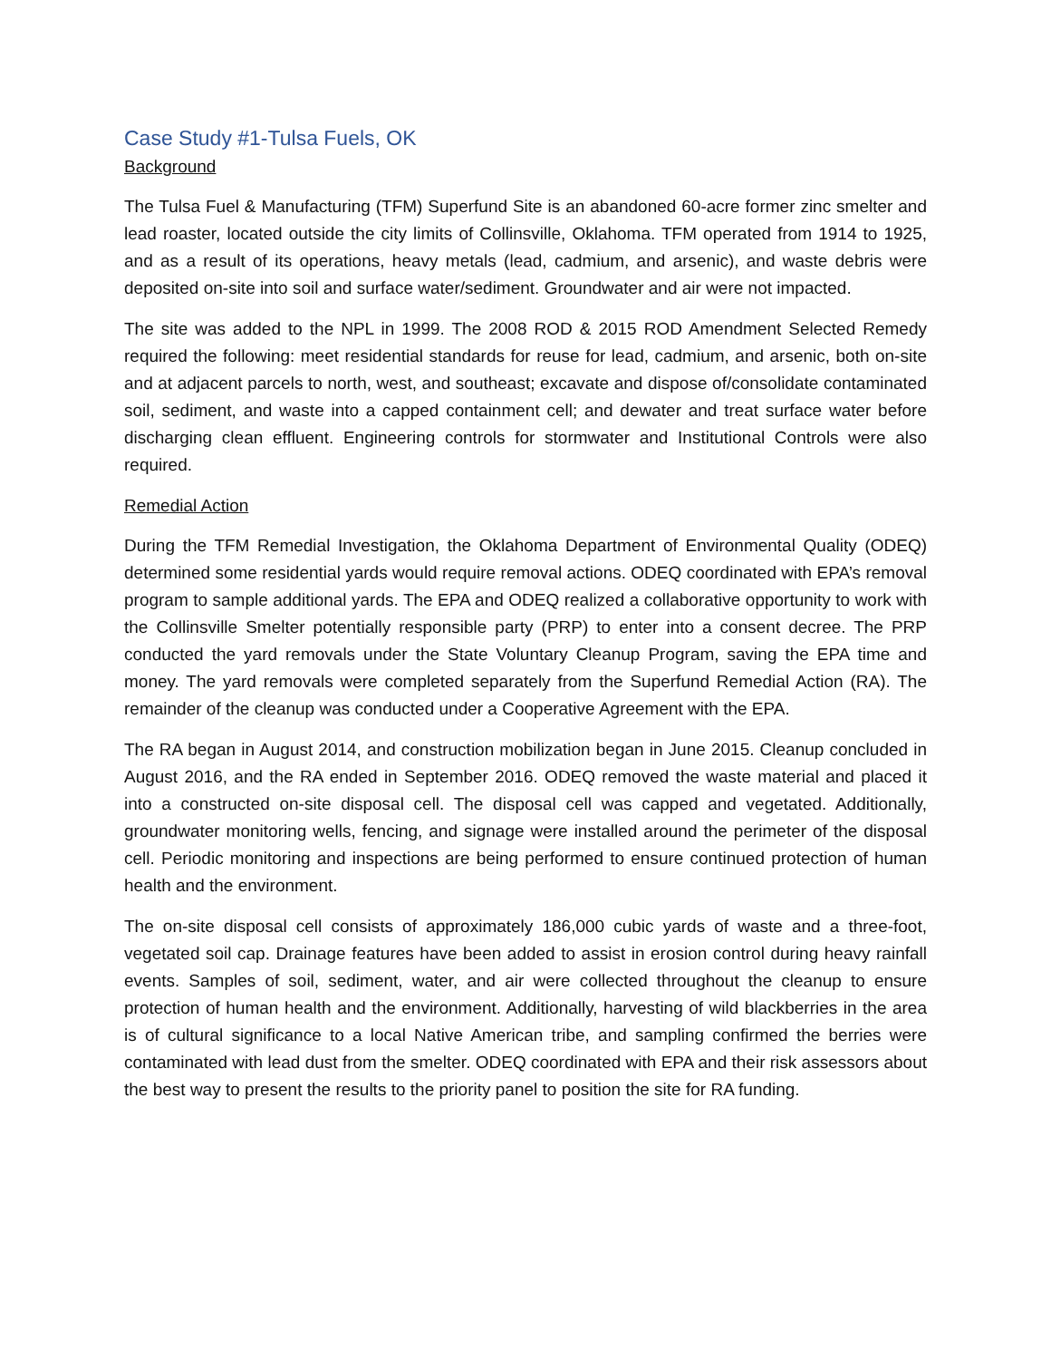Case Study #1-Tulsa Fuels, OK
Background
The Tulsa Fuel & Manufacturing (TFM) Superfund Site is an abandoned 60-acre former zinc smelter and lead roaster, located outside the city limits of Collinsville, Oklahoma. TFM operated from 1914 to 1925, and as a result of its operations, heavy metals (lead, cadmium, and arsenic), and waste debris were deposited on-site into soil and surface water/sediment. Groundwater and air were not impacted.
The site was added to the NPL in 1999. The 2008 ROD & 2015 ROD Amendment Selected Remedy required the following: meet residential standards for reuse for lead, cadmium, and arsenic, both on-site and at adjacent parcels to north, west, and southeast; excavate and dispose of/consolidate contaminated soil, sediment, and waste into a capped containment cell; and dewater and treat surface water before discharging clean effluent. Engineering controls for stormwater and Institutional Controls were also required.
Remedial Action
During the TFM Remedial Investigation, the Oklahoma Department of Environmental Quality (ODEQ) determined some residential yards would require removal actions. ODEQ coordinated with EPA’s removal program to sample additional yards. The EPA and ODEQ realized a collaborative opportunity to work with the Collinsville Smelter potentially responsible party (PRP) to enter into a consent decree. The PRP conducted the yard removals under the State Voluntary Cleanup Program, saving the EPA time and money. The yard removals were completed separately from the Superfund Remedial Action (RA). The remainder of the cleanup was conducted under a Cooperative Agreement with the EPA.
The RA began in August 2014, and construction mobilization began in June 2015. Cleanup concluded in August 2016, and the RA ended in September 2016. ODEQ removed the waste material and placed it into a constructed on-site disposal cell. The disposal cell was capped and vegetated. Additionally, groundwater monitoring wells, fencing, and signage were installed around the perimeter of the disposal cell. Periodic monitoring and inspections are being performed to ensure continued protection of human health and the environment.
The on-site disposal cell consists of approximately 186,000 cubic yards of waste and a three-foot, vegetated soil cap. Drainage features have been added to assist in erosion control during heavy rainfall events. Samples of soil, sediment, water, and air were collected throughout the cleanup to ensure protection of human health and the environment. Additionally, harvesting of wild blackberries in the area is of cultural significance to a local Native American tribe, and sampling confirmed the berries were contaminated with lead dust from the smelter. ODEQ coordinated with EPA and their risk assessors about the best way to present the results to the priority panel to position the site for RA funding.